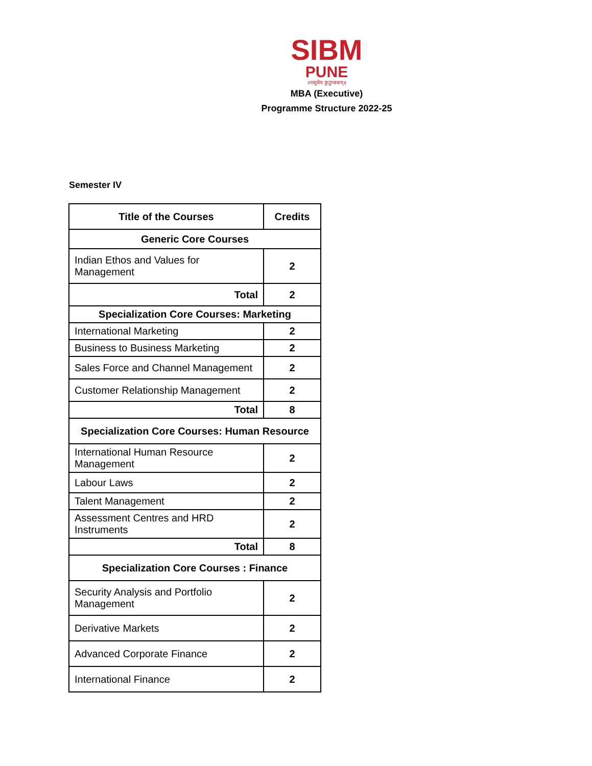SIBM
PUNE
॥वसुधैव कुटुम्बकम्॥
MBA (Executive)
Programme Structure 2022-25
Semester IV
| Title of the Courses | Credits |
| --- | --- |
| Generic Core Courses | |
| Indian Ethos and Values for Management | 2 |
| Total | 2 |
| Specialization Core Courses: Marketing | |
| International Marketing | 2 |
| Business to Business Marketing | 2 |
| Sales Force and Channel Management | 2 |
| Customer Relationship Management | 2 |
| Total | 8 |
| Specialization Core Courses: Human Resource | |
| International Human Resource Management | 2 |
| Labour Laws | 2 |
| Talent Management | 2 |
| Assessment Centres and HRD Instruments | 2 |
| Total | 8 |
| Specialization Core Courses : Finance | |
| Security Analysis and Portfolio Management | 2 |
| Derivative Markets | 2 |
| Advanced Corporate Finance | 2 |
| International Finance | 2 |